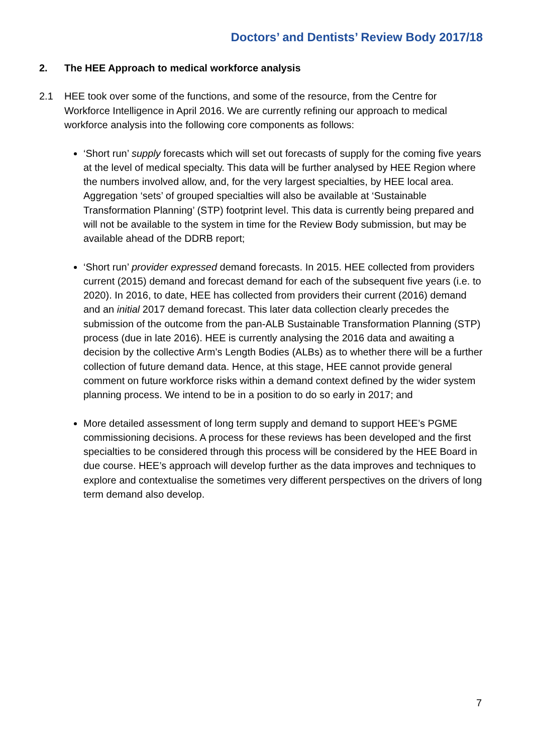Doctors’ and Dentists’ Review Body 2017/18
2. The HEE Approach to medical workforce analysis
2.1 HEE took over some of the functions, and some of the resource, from the Centre for Workforce Intelligence in April 2016. We are currently refining our approach to medical workforce analysis into the following core components as follows:
‘Short run’ supply forecasts which will set out forecasts of supply for the coming five years at the level of medical specialty. This data will be further analysed by HEE Region where the numbers involved allow, and, for the very largest specialties, by HEE local area. Aggregation ‘sets’ of grouped specialties will also be available at ‘Sustainable Transformation Planning’ (STP) footprint level. This data is currently being prepared and will not be available to the system in time for the Review Body submission, but may be available ahead of the DDRB report;
‘Short run’ provider expressed demand forecasts. In 2015. HEE collected from providers current (2015) demand and forecast demand for each of the subsequent five years (i.e. to 2020). In 2016, to date, HEE has collected from providers their current (2016) demand and an initial 2017 demand forecast. This later data collection clearly precedes the submission of the outcome from the pan-ALB Sustainable Transformation Planning (STP) process (due in late 2016). HEE is currently analysing the 2016 data and awaiting a decision by the collective Arm’s Length Bodies (ALBs) as to whether there will be a further collection of future demand data. Hence, at this stage, HEE cannot provide general comment on future workforce risks within a demand context defined by the wider system planning process. We intend to be in a position to do so early in 2017; and
More detailed assessment of long term supply and demand to support HEE’s PGME commissioning decisions. A process for these reviews has been developed and the first specialties to be considered through this process will be considered by the HEE Board in due course. HEE’s approach will develop further as the data improves and techniques to explore and contextualise the sometimes very different perspectives on the drivers of long term demand also develop.
7